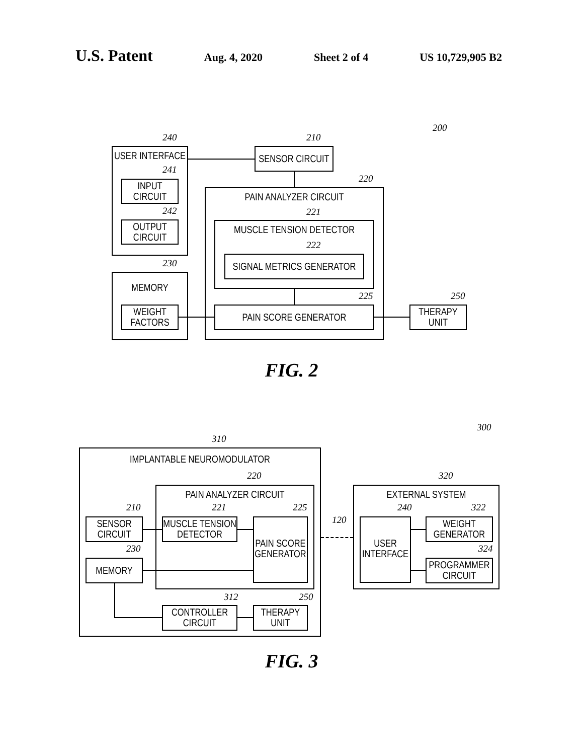U.S. Patent Aug. 4, 2020 Sheet 2 of 4 US 10,729,905 B2
200
USER INTERFACE
240
241
INPUT
CIRCUIT
242
OUTPUT
CIRCUIT
210
SENSOR CIRCUIT
220
PAIN ANALYZER CIRCUIT
221
MUSCLE TENSION DETECTOR
222
SIGNAL METRICS GENERATOR
225
PAIN SCORE GENERATOR
230
MEMORY
WEIGHT
FACTORS
250
THERAPY
UNIT
FIG. 2
300
310
IMPLANTABLE NEUROMODULATOR
220
PAIN ANALYZER CIRCUIT
210
SENSOR
CIRCUIT
221
MUSCLE TENSION
DETECTOR
225
PAIN SCORE
GENERATOR
230
MEMORY
312
CONTROLLER
CIRCUIT
250
THERAPY
UNIT
120
320
EXTERNAL SYSTEM
240
USER
INTERFACE
322
WEIGHT
GENERATOR
324
PROGRAMMER
CIRCUIT
FIG. 3